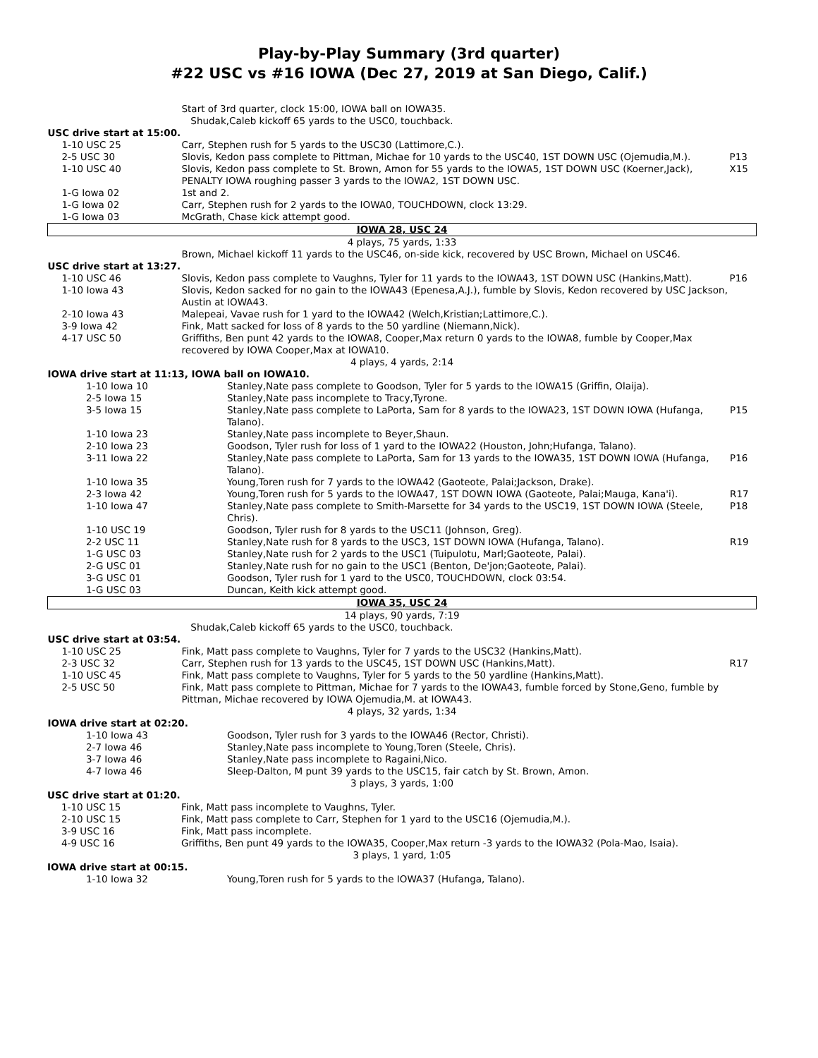Play-by-Play Summary (3rd quarter)
#22 USC vs #16 IOWA (Dec 27, 2019 at San Diego, Calif.)
| | Start of 3rd quarter, clock 15:00, IOWA ball on IOWA35. Shudak,Caleb kickoff 65 yards to the USC0, touchback. | |
| USC drive start at 15:00. | | |
| 1-10 USC 25 | Carr, Stephen rush for 5 yards to the USC30 (Lattimore,C.). | |
| 2-5 USC 30 | Slovis, Kedon pass complete to Pittman, Michae for 10 yards to the USC40, 1ST DOWN USC (Ojemudia,M.). | P13 |
| 1-10 USC 40 | Slovis, Kedon pass complete to St. Brown, Amon for 55 yards to the IOWA5, 1ST DOWN USC (Koerner,Jack), PENALTY IOWA roughing passer 3 yards to the IOWA2, 1ST DOWN USC. | X15 |
| 1-G Iowa 02 | 1st and 2. | |
| 1-G Iowa 02 | Carr, Stephen rush for 2 yards to the IOWA0, TOUCHDOWN, clock 13:29. | |
| 1-G Iowa 03 | McGrath, Chase kick attempt good. | |
| IOWA 28, USC 24 | | |
| 4 plays, 75 yards, 1:33 | | |
| | Brown, Michael kickoff 11 yards to the USC46, on-side kick, recovered by USC Brown, Michael on USC46. | |
| USC drive start at 13:27. | | |
| 1-10 USC 46 | Slovis, Kedon pass complete to Vaughns, Tyler for 11 yards to the IOWA43, 1ST DOWN USC (Hankins,Matt). | P16 |
| 1-10 Iowa 43 | Slovis, Kedon sacked for no gain to the IOWA43 (Epenesa,A.J.), fumble by Slovis, Kedon recovered by USC Jackson, Austin at IOWA43. | |
| 2-10 Iowa 43 | Malepeai, Vavae rush for 1 yard to the IOWA42 (Welch,Kristian;Lattimore,C.). | |
| 3-9 Iowa 42 | Fink, Matt sacked for loss of 8 yards to the 50 yardline (Niemann,Nick). | |
| 4-17 USC 50 | Griffiths, Ben punt 42 yards to the IOWA8, Cooper,Max return 0 yards to the IOWA8, fumble by Cooper,Max recovered by IOWA Cooper,Max at IOWA10. | |
| 4 plays, 4 yards, 2:14 | | |
| IOWA drive start at 11:13, IOWA ball on IOWA10. | | |
| 1-10 Iowa 10 | Stanley,Nate pass complete to Goodson, Tyler for 5 yards to the IOWA15 (Griffin, Olaija). | |
| 2-5 Iowa 15 | Stanley,Nate pass incomplete to Tracy,Tyrone. | |
| 3-5 Iowa 15 | Stanley,Nate pass complete to LaPorta, Sam for 8 yards to the IOWA23, 1ST DOWN IOWA (Hufanga, Talano). | P15 |
| 1-10 Iowa 23 | Stanley,Nate pass incomplete to Beyer,Shaun. | |
| 2-10 Iowa 23 | Goodson, Tyler rush for loss of 1 yard to the IOWA22 (Houston, John;Hufanga, Talano). | |
| 3-11 Iowa 22 | Stanley,Nate pass complete to LaPorta, Sam for 13 yards to the IOWA35, 1ST DOWN IOWA (Hufanga, Talano). | P16 |
| 1-10 Iowa 35 | Young,Toren rush for 7 yards to the IOWA42 (Gaoteote, Palai;Jackson, Drake). | |
| 2-3 Iowa 42 | Young,Toren rush for 5 yards to the IOWA47, 1ST DOWN IOWA (Gaoteote, Palai;Mauga, Kana'i). | R17 |
| 1-10 Iowa 47 | Stanley,Nate pass complete to Smith-Marsette for 34 yards to the USC19, 1ST DOWN IOWA (Steele, Chris). | P18 |
| 1-10 USC 19 | Goodson, Tyler rush for 8 yards to the USC11 (Johnson, Greg). | |
| 2-2 USC 11 | Stanley,Nate rush for 8 yards to the USC3, 1ST DOWN IOWA (Hufanga, Talano). | R19 |
| 1-G USC 03 | Stanley,Nate rush for 2 yards to the USC1 (Tuipulotu, Marl;Gaoteote, Palai). | |
| 2-G USC 01 | Stanley,Nate rush for no gain to the USC1 (Benton, De'jon;Gaoteote, Palai). | |
| 3-G USC 01 | Goodson, Tyler rush for 1 yard to the USC0, TOUCHDOWN, clock 03:54. | |
| 1-G USC 03 | Duncan, Keith kick attempt good. | |
| IOWA 35, USC 24 | | |
| 14 plays, 90 yards, 7:19 | | |
| | Shudak,Caleb kickoff 65 yards to the USC0, touchback. | |
| USC drive start at 03:54. | | |
| 1-10 USC 25 | Fink, Matt pass complete to Vaughns, Tyler for 7 yards to the USC32 (Hankins,Matt). | |
| 2-3 USC 32 | Carr, Stephen rush for 13 yards to the USC45, 1ST DOWN USC (Hankins,Matt). | R17 |
| 1-10 USC 45 | Fink, Matt pass complete to Vaughns, Tyler for 5 yards to the 50 yardline (Hankins,Matt). | |
| 2-5 USC 50 | Fink, Matt pass complete to Pittman, Michae for 7 yards to the IOWA43, fumble forced by Stone,Geno, fumble by Pittman, Michae recovered by IOWA Ojemudia,M. at IOWA43. | |
| 4 plays, 32 yards, 1:34 | | |
| IOWA drive start at 02:20. | | |
| 1-10 Iowa 43 | Goodson, Tyler rush for 3 yards to the IOWA46 (Rector, Christi). | |
| 2-7 Iowa 46 | Stanley,Nate pass incomplete to Young,Toren (Steele, Chris). | |
| 3-7 Iowa 46 | Stanley,Nate pass incomplete to Ragaini,Nico. | |
| 4-7 Iowa 46 | Sleep-Dalton, M punt 39 yards to the USC15, fair catch by St. Brown, Amon. | |
| 3 plays, 3 yards, 1:00 | | |
| USC drive start at 01:20. | | |
| 1-10 USC 15 | Fink, Matt pass incomplete to Vaughns, Tyler. | |
| 2-10 USC 15 | Fink, Matt pass complete to Carr, Stephen for 1 yard to the USC16 (Ojemudia,M.). | |
| 3-9 USC 16 | Fink, Matt pass incomplete. | |
| 4-9 USC 16 | Griffiths, Ben punt 49 yards to the IOWA35, Cooper,Max return -3 yards to the IOWA32 (Pola-Mao, Isaia). | |
| 3 plays, 1 yard, 1:05 | | |
| IOWA drive start at 00:15. | | |
| 1-10 Iowa 32 | Young,Toren rush for 5 yards to the IOWA37 (Hufanga, Talano). | |